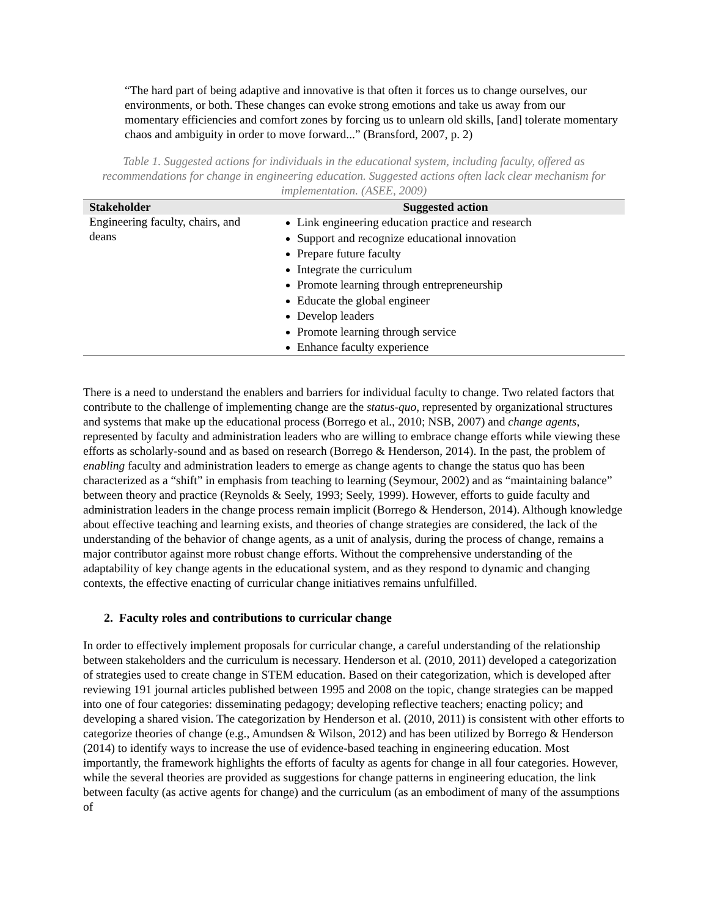“The hard part of being adaptive and innovative is that often it forces us to change ourselves, our environments, or both. These changes can evoke strong emotions and take us away from our momentary efficiencies and comfort zones by forcing us to unlearn old skills, [and] tolerate momentary chaos and ambiguity in order to move forward...” (Bransford, 2007, p. 2)
Table 1. Suggested actions for individuals in the educational system, including faculty, offered as recommendations for change in engineering education. Suggested actions often lack clear mechanism for implementation. (ASEE, 2009)
| Stakeholder | Suggested action |
| --- | --- |
| Engineering faculty, chairs, and deans | Link engineering education practice and research Support and recognize educational innovation Prepare future faculty Integrate the curriculum Promote learning through entrepreneurship Educate the global engineer Develop leaders Promote learning through service Enhance faculty experience |
There is a need to understand the enablers and barriers for individual faculty to change. Two related factors that contribute to the challenge of implementing change are the status-quo, represented by organizational structures and systems that make up the educational process (Borrego et al., 2010; NSB, 2007) and change agents, represented by faculty and administration leaders who are willing to embrace change efforts while viewing these efforts as scholarly-sound and as based on research (Borrego & Henderson, 2014). In the past, the problem of enabling faculty and administration leaders to emerge as change agents to change the status quo has been characterized as a “shift” in emphasis from teaching to learning (Seymour, 2002) and as “maintaining balance” between theory and practice (Reynolds & Seely, 1993; Seely, 1999). However, efforts to guide faculty and administration leaders in the change process remain implicit (Borrego & Henderson, 2014). Although knowledge about effective teaching and learning exists, and theories of change strategies are considered, the lack of the understanding of the behavior of change agents, as a unit of analysis, during the process of change, remains a major contributor against more robust change efforts. Without the comprehensive understanding of the adaptability of key change agents in the educational system, and as they respond to dynamic and changing contexts, the effective enacting of curricular change initiatives remains unfulfilled.
2. Faculty roles and contributions to curricular change
In order to effectively implement proposals for curricular change, a careful understanding of the relationship between stakeholders and the curriculum is necessary. Henderson et al. (2010, 2011) developed a categorization of strategies used to create change in STEM education. Based on their categorization, which is developed after reviewing 191 journal articles published between 1995 and 2008 on the topic, change strategies can be mapped into one of four categories: disseminating pedagogy; developing reflective teachers; enacting policy; and developing a shared vision. The categorization by Henderson et al. (2010, 2011) is consistent with other efforts to categorize theories of change (e.g., Amundsen & Wilson, 2012) and has been utilized by Borrego & Henderson (2014) to identify ways to increase the use of evidence-based teaching in engineering education. Most importantly, the framework highlights the efforts of faculty as agents for change in all four categories. However, while the several theories are provided as suggestions for change patterns in engineering education, the link between faculty (as active agents for change) and the curriculum (as an embodiment of many of the assumptions of